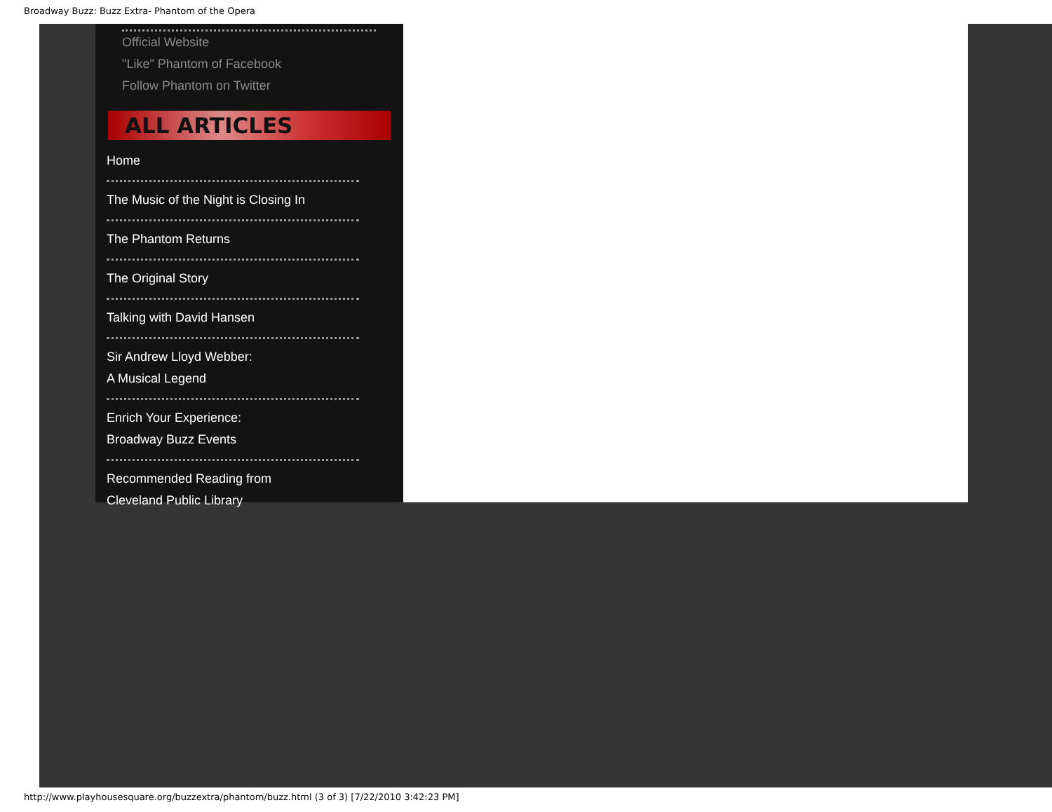Broadway Buzz: Buzz Extra- Phantom of the Opera
Official Website
"Like" Phantom of Facebook
Follow Phantom on Twitter
ALL ARTICLES
Home
The Music of the Night is Closing In
The Phantom Returns
The Original Story
Talking with David Hansen
Sir Andrew Lloyd Webber:
A Musical Legend
Enrich Your Experience:
Broadway Buzz Events
Recommended Reading from
Cleveland Public Library
http://www.playhousesquare.org/buzzextra/phantom/buzz.html (3 of 3) [7/22/2010 3:42:23 PM]